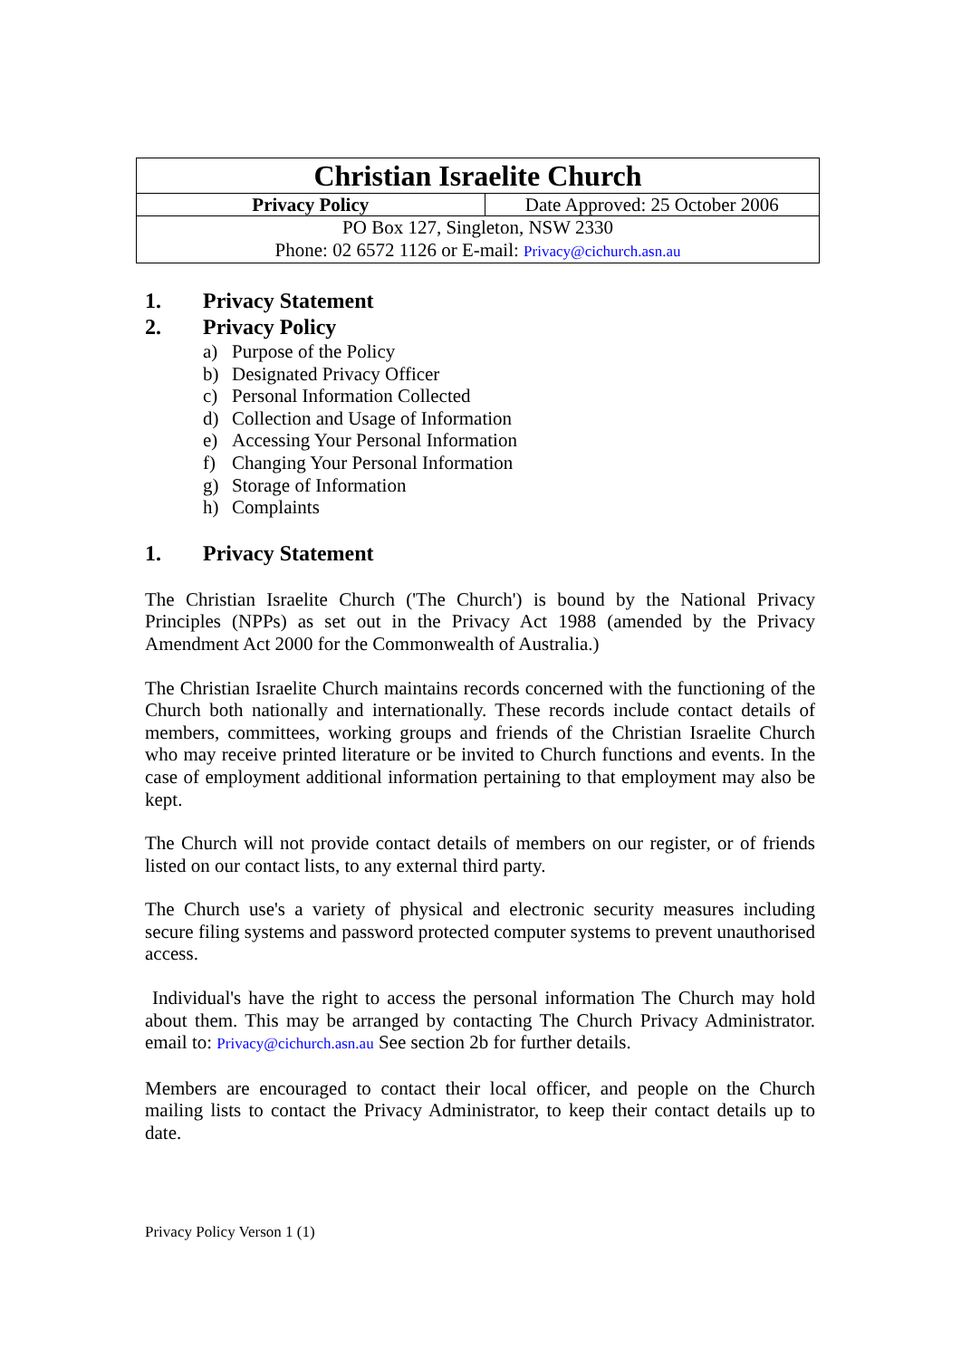| Christian Israelite Church | |
| Privacy Policy | Date Approved: 25 October 2006 |
| PO Box 127, Singleton, NSW 2330 Phone: 02 6572 1126 or E-mail: Privacy@cichurch.asn.au | |
1. Privacy Statement
2. Privacy Policy
a) Purpose of the Policy
b) Designated Privacy Officer
c) Personal Information Collected
d) Collection and Usage of Information
e) Accessing Your Personal Information
f) Changing Your Personal Information
g) Storage of Information
h) Complaints
1. Privacy Statement
The Christian Israelite Church ('The Church') is bound by the National Privacy Principles (NPPs) as set out in the Privacy Act 1988 (amended by the Privacy Amendment Act 2000 for the Commonwealth of Australia.)
The Christian Israelite Church maintains records concerned with the functioning of the Church both nationally and internationally. These records include contact details of members, committees, working groups and friends of the Christian Israelite Church who may receive printed literature or be invited to Church functions and events. In the case of employment additional information pertaining to that employment may also be kept.
The Church will not provide contact details of members on our register, or of friends listed on our contact lists, to any external third party.
The Church use's a variety of physical and electronic security measures including secure filing systems and password protected computer systems to prevent unauthorised access.
Individual's have the right to access the personal information The Church may hold about them. This may be arranged by contacting The Church Privacy Administrator. email to: Privacy@cichurch.asn.au See section 2b for further details.
Members are encouraged to contact their local officer, and people on the Church mailing lists to contact the Privacy Administrator, to keep their contact details up to date.
Privacy Policy Verson 1 (1)